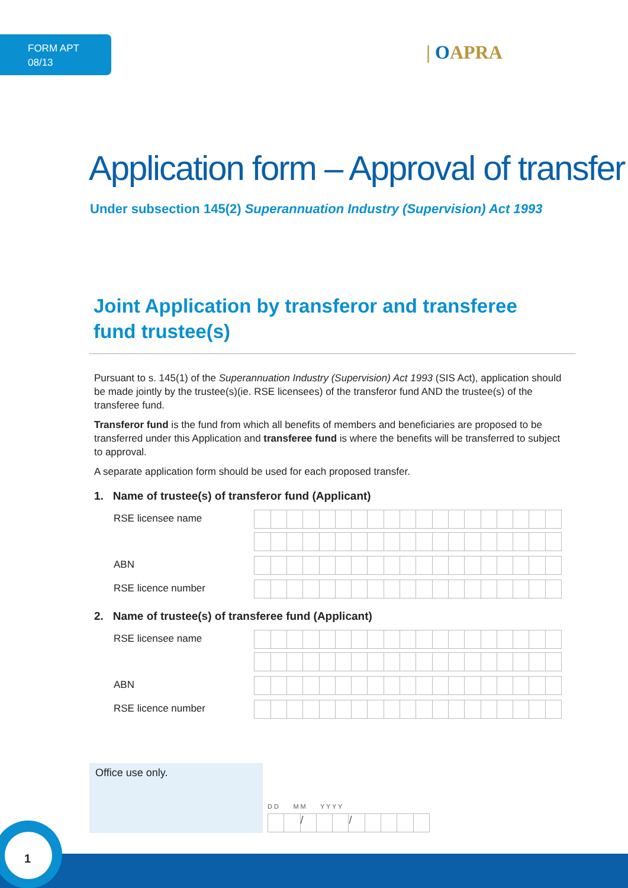FORM APT
08/13
| OAPRA
Application form – Approval of transfer
Under subsection 145(2) Superannuation Industry (Supervision) Act 1993
Joint Application by transferor and transferee fund trustee(s)
Pursuant to s. 145(1) of the Superannuation Industry (Supervision) Act 1993 (SIS Act), application should be made jointly by the trustee(s)(ie. RSE licensees) of the transferor fund AND the trustee(s) of the transferee fund.
Transferor fund is the fund from which all benefits of members and beneficiaries are proposed to be transferred under this Application and transferee fund is where the benefits will be transferred to subject to approval.
A separate application form should be used for each proposed transfer.
1. Name of trustee(s) of transferor fund (Applicant)
RSE licensee name
ABN
RSE licence number
2. Name of trustee(s) of transferee fund (Applicant)
RSE licensee name
ABN
RSE licence number
Office use only.
D D M M Y Y Y Y
/ /
1